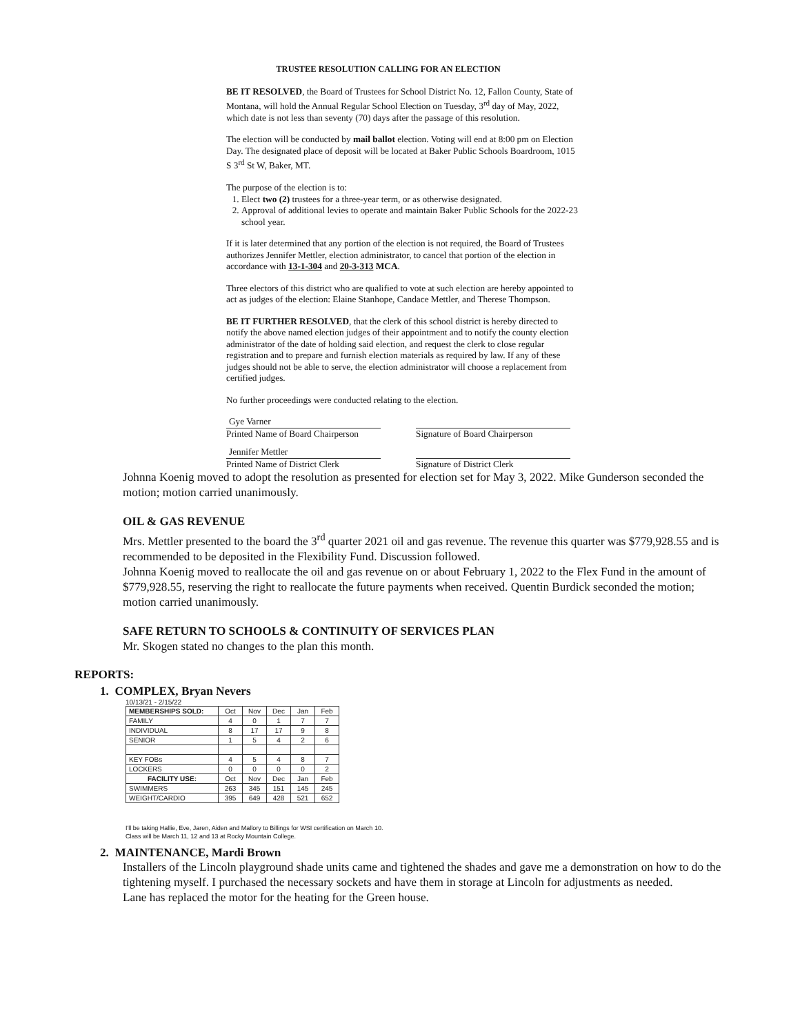TRUSTEE RESOLUTION CALLING FOR AN ELECTION
BE IT RESOLVED, the Board of Trustees for School District No. 12, Fallon County, State of Montana, will hold the Annual Regular School Election on Tuesday, 3<sup>rd</sup> day of May, 2022, which date is not less than seventy (70) days after the passage of this resolution.
The election will be conducted by mail ballot election. Voting will end at 8:00 pm on Election Day. The designated place of deposit will be located at Baker Public Schools Boardroom, 1015 S 3<sup>rd</sup> St W, Baker, MT.
The purpose of the election is to:
1. Elect two (2) trustees for a three-year term, or as otherwise designated.
2. Approval of additional levies to operate and maintain Baker Public Schools for the 2022-23 school year.
If it is later determined that any portion of the election is not required, the Board of Trustees authorizes Jennifer Mettler, election administrator, to cancel that portion of the election in accordance with 13-1-304 and 20-3-313 MCA.
Three electors of this district who are qualified to vote at such election are hereby appointed to act as judges of the election: Elaine Stanhope, Candace Mettler, and Therese Thompson.
BE IT FURTHER RESOLVED, that the clerk of this school district is hereby directed to notify the above named election judges of their appointment and to notify the county election administrator of the date of holding said election, and request the clerk to close regular registration and to prepare and furnish election materials as required by law. If any of these judges should not be able to serve, the election administrator will choose a replacement from certified judges.
No further proceedings were conducted relating to the election.
Gye Varner
Printed Name of Board Chairperson
Signature of Board Chairperson
Jennifer Mettler
Printed Name of District Clerk
Signature of District Clerk
Johnna Koenig moved to adopt the resolution as presented for election set for May 3, 2022. Mike Gunderson seconded the motion; motion carried unanimously.
OIL & GAS REVENUE
Mrs. Mettler presented to the board the 3<sup>rd</sup> quarter 2021 oil and gas revenue. The revenue this quarter was $779,928.55 and is recommended to be deposited in the Flexibility Fund. Discussion followed.
Johnna Koenig moved to reallocate the oil and gas revenue on or about February 1, 2022 to the Flex Fund in the amount of $779,928.55, reserving the right to reallocate the future payments when received. Quentin Burdick seconded the motion; motion carried unanimously.
SAFE RETURN TO SCHOOLS & CONTINUITY OF SERVICES PLAN
Mr. Skogen stated no changes to the plan this month.
REPORTS:
1. COMPLEX, Bryan Nevers
10/13/21 - 2/15/22
| MEMBERSHIPS SOLD: | Oct | Nov | Dec | Jan | Feb |
| FAMILY | 4 | 0 | 1 | 7 | 7 |
| INDIVIDUAL | 8 | 17 | 17 | 9 | 8 |
| SENIOR | 1 | 5 | 4 | 2 | 6 |
| KEY FOBs | 4 | 5 | 4 | 8 | 7 |
| LOCKERS | 0 | 0 | 0 | 0 | 2 |
| FACILITY USE: | Oct | Nov | Dec | Jan | Feb |
| SWIMMERS | 263 | 345 | 151 | 145 | 245 |
| WEIGHT/CARDIO | 395 | 649 | 428 | 521 | 652 |
I'll be taking Hallie, Eve, Jaren, Aiden and Mallory to Billings for WSI certification on March 10.
Class will be March 11, 12 and 13 at Rocky Mountain College.
2. MAINTENANCE, Mardi Brown
Installers of the Lincoln playground shade units came and tightened the shades and gave me a demonstration on how to do the tightening myself. I purchased the necessary sockets and have them in storage at Lincoln for adjustments as needed.
Lane has replaced the motor for the heating for the Green house.